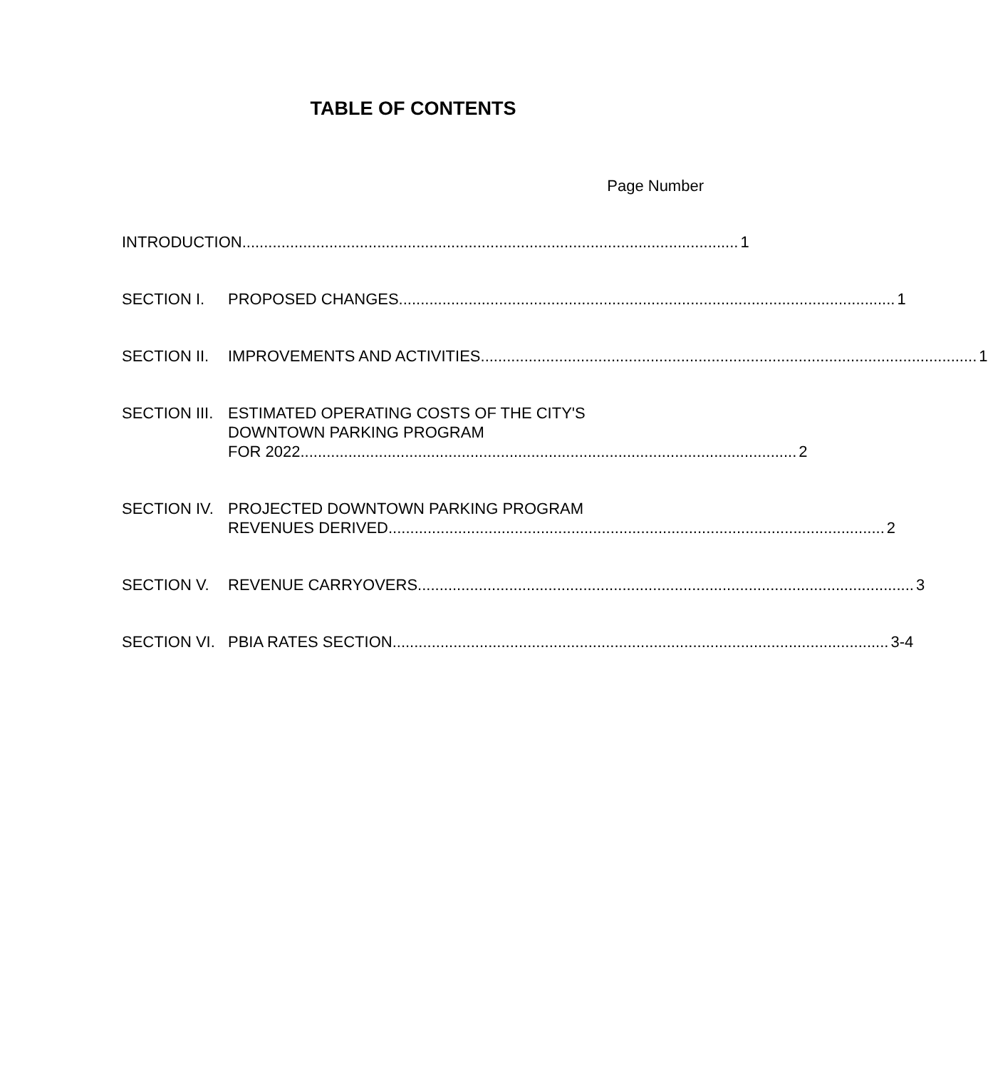TABLE OF CONTENTS
Page Number
INTRODUCTION .................................................................................................................. 1
SECTION I. PROPOSED CHANGES .................................................................................................................. 1
SECTION II. IMPROVEMENTS AND ACTIVITIES .................................................................................................................. 1
SECTION III. ESTIMATED OPERATING COSTS OF THE CITY'S
DOWNTOWN PARKING PROGRAM
FOR 2022.................................................................................................................. 2
SECTION IV. PROJECTED DOWNTOWN PARKING PROGRAM
REVENUES DERIVED.................................................................................................................. 2
SECTION V. REVENUE CARRYOVERS.................................................................................................................. 3
SECTION VI. PBIA RATES SECTION .................................................................................................................. 3-4